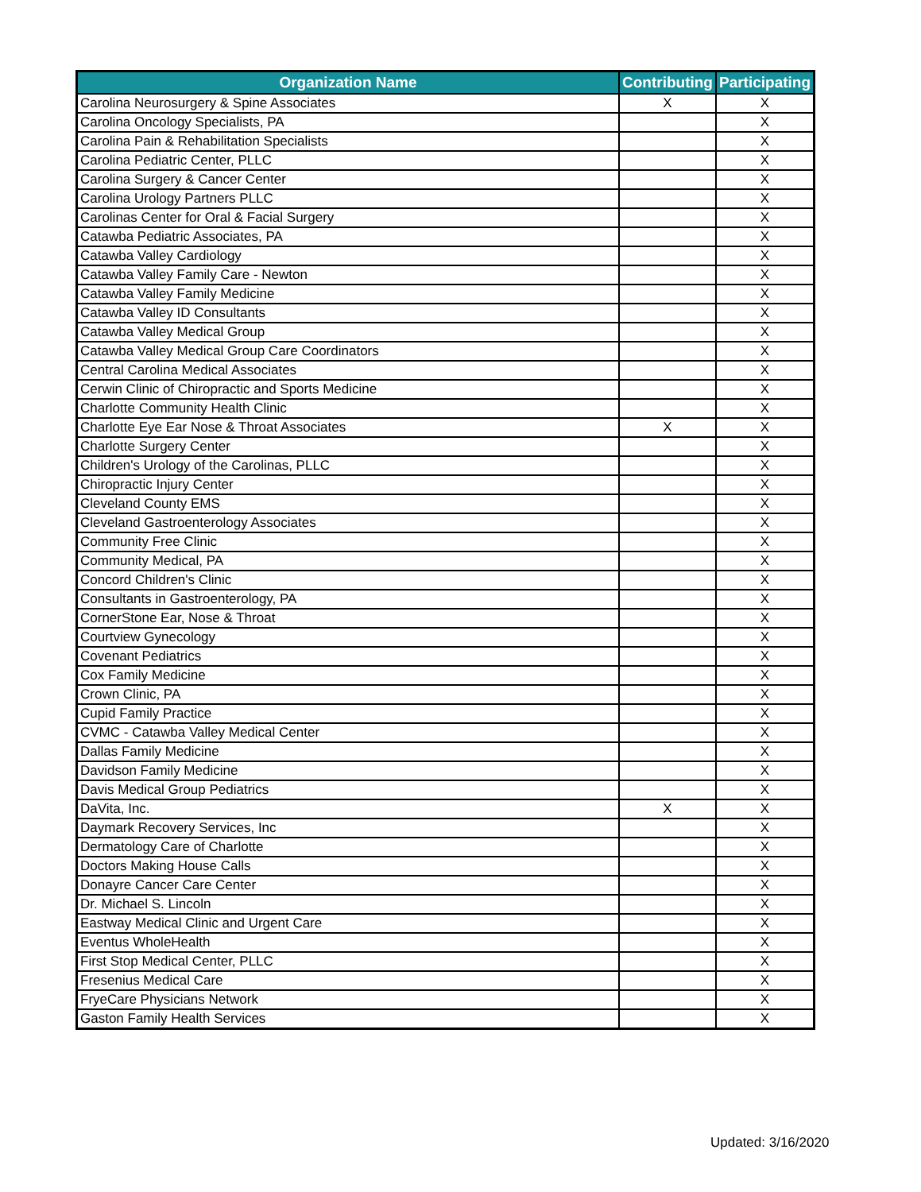| Organization Name | Contributing | Participating |
| --- | --- | --- |
| Carolina Neurosurgery & Spine Associates | X | X |
| Carolina Oncology Specialists, PA | | X |
| Carolina Pain & Rehabilitation Specialists | | X |
| Carolina Pediatric Center, PLLC | | X |
| Carolina Surgery & Cancer Center | | X |
| Carolina Urology Partners PLLC | | X |
| Carolinas Center for Oral & Facial Surgery | | X |
| Catawba Pediatric Associates, PA | | X |
| Catawba Valley Cardiology | | X |
| Catawba Valley Family Care - Newton | | X |
| Catawba Valley Family Medicine | | X |
| Catawba Valley ID Consultants | | X |
| Catawba Valley Medical Group | | X |
| Catawba Valley Medical Group Care Coordinators | | X |
| Central Carolina Medical Associates | | X |
| Cerwin Clinic of Chiropractic and Sports Medicine | | X |
| Charlotte Community Health Clinic | | X |
| Charlotte Eye Ear Nose & Throat Associates | X | X |
| Charlotte Surgery Center | | X |
| Children's Urology of the Carolinas, PLLC | | X |
| Chiropractic Injury Center | | X |
| Cleveland County EMS | | X |
| Cleveland Gastroenterology Associates | | X |
| Community Free Clinic | | X |
| Community Medical, PA | | X |
| Concord Children's Clinic | | X |
| Consultants in Gastroenterology, PA | | X |
| CornerStone Ear, Nose & Throat | | X |
| Courtview Gynecology | | X |
| Covenant Pediatrics | | X |
| Cox Family Medicine | | X |
| Crown Clinic, PA | | X |
| Cupid Family Practice | | X |
| CVMC - Catawba Valley Medical Center | | X |
| Dallas Family Medicine | | X |
| Davidson Family Medicine | | X |
| Davis Medical Group Pediatrics | | X |
| DaVita, Inc. | X | X |
| Daymark Recovery Services, Inc | | X |
| Dermatology Care of Charlotte | | X |
| Doctors Making House Calls | | X |
| Donayre Cancer Care Center | | X |
| Dr. Michael S. Lincoln | | X |
| Eastway Medical Clinic and Urgent Care | | X |
| Eventus WholeHealth | | X |
| First Stop Medical Center, PLLC | | X |
| Fresenius Medical Care | | X |
| FryeCare Physicians Network | | X |
| Gaston Family Health Services | | X |
Updated: 3/16/2020